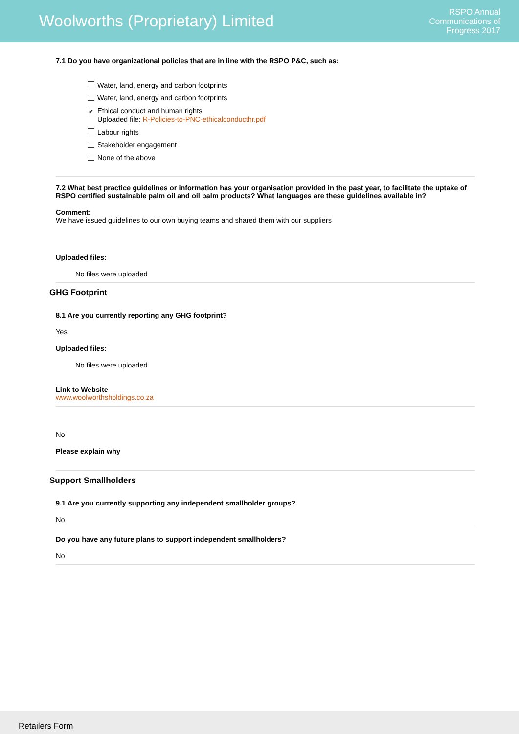Woolworths (Proprietary) Limited
RSPO Annual
Communications of
Progress 2017
7.1 Do you have organizational policies that are in line with the RSPO P&C, such as:
Water, land, energy and carbon footprints
Water, land, energy and carbon footprints
✔ Ethical conduct and human rights
Uploaded file: R-Policies-to-PNC-ethicalconducthr.pdf
Labour rights
Stakeholder engagement
None of the above
7.2 What best practice guidelines or information has your organisation provided in the past year, to facilitate the uptake of RSPO certified sustainable palm oil and oil palm products? What languages are these guidelines available in?
Comment:
We have issued guidelines to our own buying teams and shared them with our suppliers
Uploaded files:
No files were uploaded
GHG Footprint
8.1 Are you currently reporting any GHG footprint?
Yes
Uploaded files:
No files were uploaded
Link to Website
www.woolworthsholdings.co.za
No
Please explain why
Support Smallholders
9.1 Are you currently supporting any independent smallholder groups?
No
Do you have any future plans to support independent smallholders?
No
Retailers Form